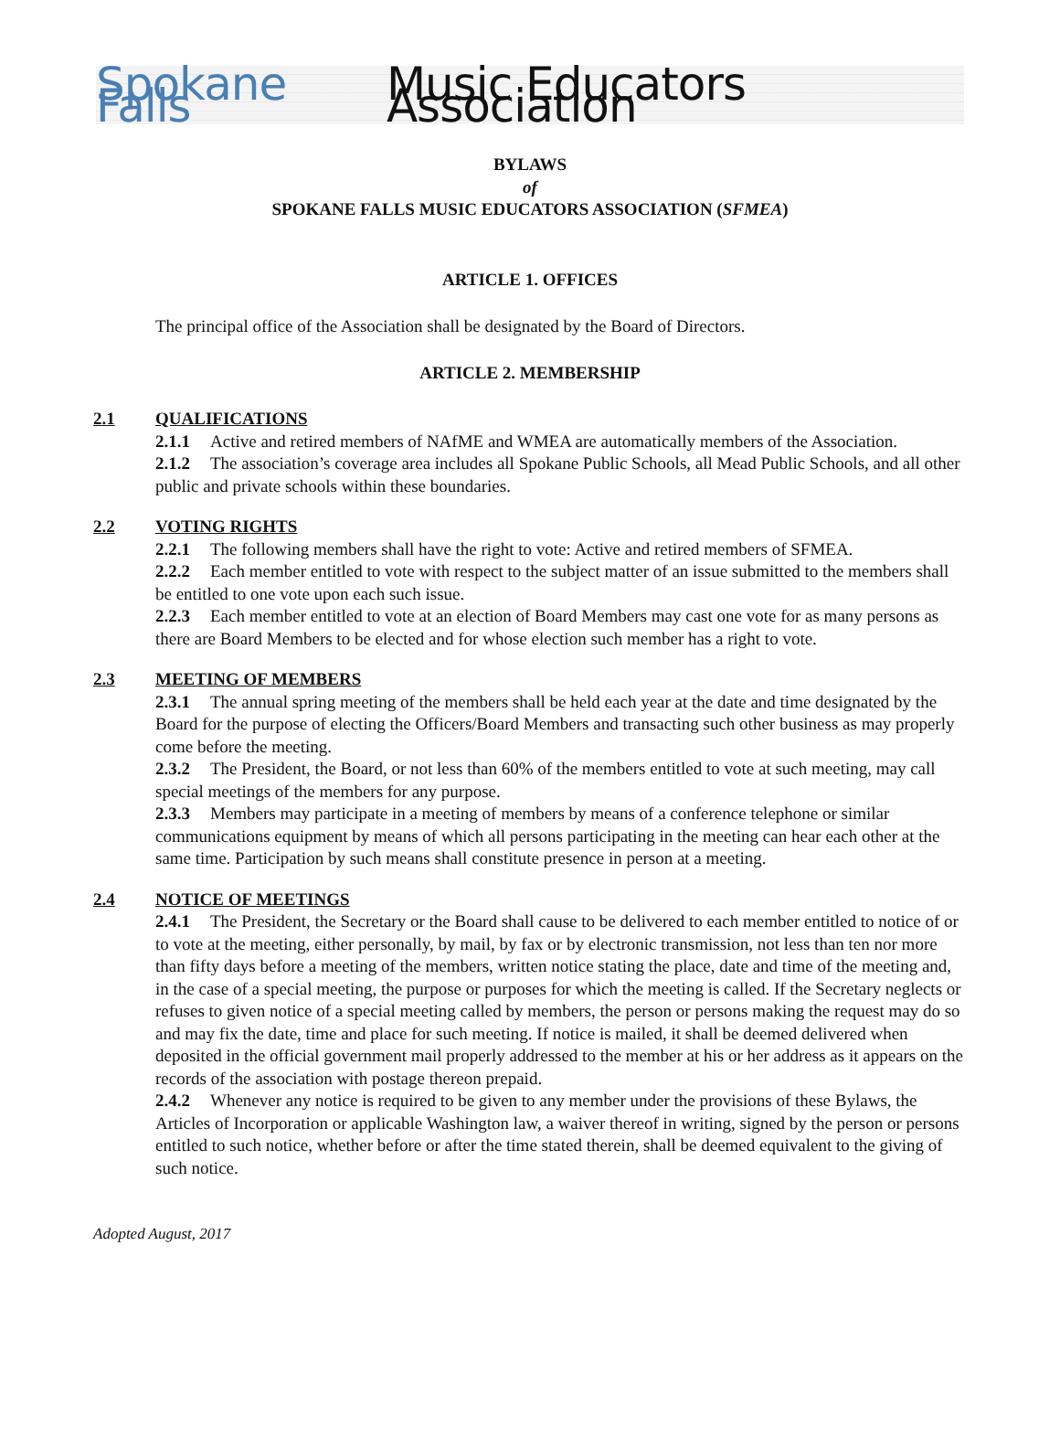Spokane Falls Music Educators Association
BYLAWS
of
SPOKANE FALLS MUSIC EDUCATORS ASSOCIATION (SFMEA)
ARTICLE 1. OFFICES
The principal office of the Association shall be designated by the Board of Directors.
ARTICLE 2. MEMBERSHIP
2.1 QUALIFICATIONS
2.1.1 Active and retired members of NAfME and WMEA are automatically members of the Association.
2.1.2 The association’s coverage area includes all Spokane Public Schools, all Mead Public Schools, and all other public and private schools within these boundaries.
2.2 VOTING RIGHTS
2.2.1 The following members shall have the right to vote: Active and retired members of SFMEA.
2.2.2 Each member entitled to vote with respect to the subject matter of an issue submitted to the members shall be entitled to one vote upon each such issue.
2.2.3 Each member entitled to vote at an election of Board Members may cast one vote for as many persons as there are Board Members to be elected and for whose election such member has a right to vote.
2.3 MEETING OF MEMBERS
2.3.1 The annual spring meeting of the members shall be held each year at the date and time designated by the Board for the purpose of electing the Officers/Board Members and transacting such other business as may properly come before the meeting.
2.3.2 The President, the Board, or not less than 60% of the members entitled to vote at such meeting, may call special meetings of the members for any purpose.
2.3.3 Members may participate in a meeting of members by means of a conference telephone or similar communications equipment by means of which all persons participating in the meeting can hear each other at the same time. Participation by such means shall constitute presence in person at a meeting.
2.4 NOTICE OF MEETINGS
2.4.1 The President, the Secretary or the Board shall cause to be delivered to each member entitled to notice of or to vote at the meeting, either personally, by mail, by fax or by electronic transmission, not less than ten nor more than fifty days before a meeting of the members, written notice stating the place, date and time of the meeting and, in the case of a special meeting, the purpose or purposes for which the meeting is called. If the Secretary neglects or refuses to given notice of a special meeting called by members, the person or persons making the request may do so and may fix the date, time and place for such meeting. If notice is mailed, it shall be deemed delivered when deposited in the official government mail properly addressed to the member at his or her address as it appears on the records of the association with postage thereon prepaid.
2.4.2 Whenever any notice is required to be given to any member under the provisions of these Bylaws, the Articles of Incorporation or applicable Washington law, a waiver thereof in writing, signed by the person or persons entitled to such notice, whether before or after the time stated therein, shall be deemed equivalent to the giving of such notice.
Adopted August, 2017